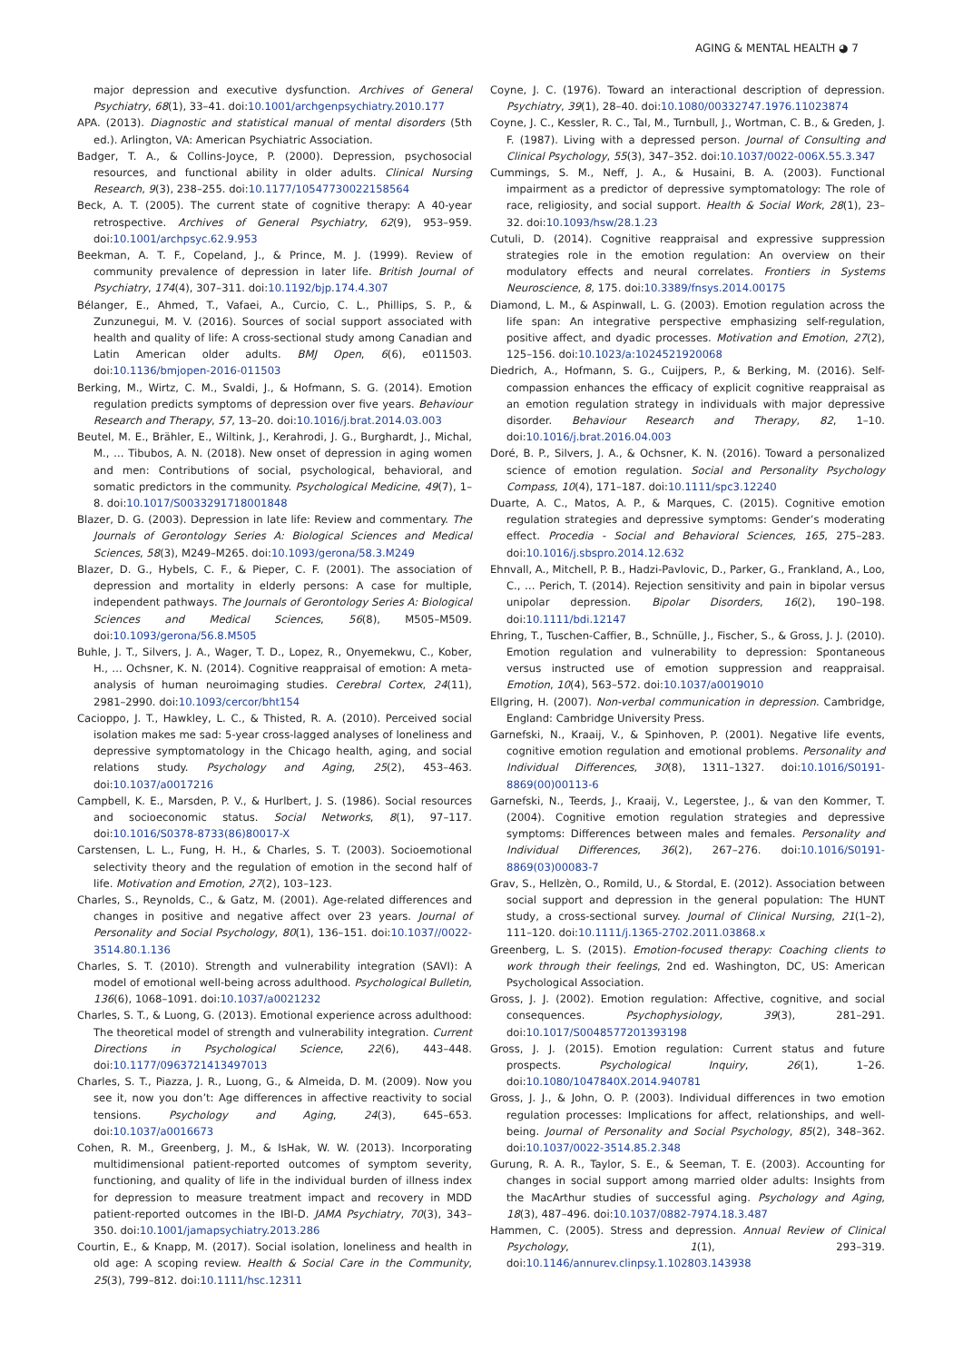AGING & MENTAL HEALTH ◕ 7
major depression and executive dysfunction. Archives of General Psychiatry, 68(1), 33–41. doi:10.1001/archgenpsychiatry.2010.177
APA. (2013). Diagnostic and statistical manual of mental disorders (5th ed.). Arlington, VA: American Psychiatric Association.
Badger, T. A., & Collins-Joyce, P. (2000). Depression, psychosocial resources, and functional ability in older adults. Clinical Nursing Research, 9(3), 238–255. doi:10.1177/10547730022158564
Beck, A. T. (2005). The current state of cognitive therapy: A 40-year retrospective. Archives of General Psychiatry, 62(9), 953–959. doi:10.1001/archpsyc.62.9.953
Beekman, A. T. F., Copeland, J., & Prince, M. J. (1999). Review of community prevalence of depression in later life. British Journal of Psychiatry, 174(4), 307–311. doi:10.1192/bjp.174.4.307
Bélanger, E., Ahmed, T., Vafaei, A., Curcio, C. L., Phillips, S. P., & Zunzunegui, M. V. (2016). Sources of social support associated with health and quality of life: A cross-sectional study among Canadian and Latin American older adults. BMJ Open, 6(6), e011503. doi:10.1136/bmjopen-2016-011503
Berking, M., Wirtz, C. M., Svaldi, J., & Hofmann, S. G. (2014). Emotion regulation predicts symptoms of depression over five years. Behaviour Research and Therapy, 57, 13–20. doi:10.1016/j.brat.2014.03.003
Beutel, M. E., Brähler, E., Wiltink, J., Kerahrodi, J. G., Burghardt, J., Michal, M., … Tibubos, A. N. (2018). New onset of depression in aging women and men: Contributions of social, psychological, behavioral, and somatic predictors in the community. Psychological Medicine, 49(7), 1–8. doi:10.1017/S0033291718001848
Blazer, D. G. (2003). Depression in late life: Review and commentary. The Journals of Gerontology Series A: Biological Sciences and Medical Sciences, 58(3), M249–M265. doi:10.1093/gerona/58.3.M249
Blazer, D. G., Hybels, C. F., & Pieper, C. F. (2001). The association of depression and mortality in elderly persons: A case for multiple, independent pathways. The Journals of Gerontology Series A: Biological Sciences and Medical Sciences, 56(8), M505–M509. doi:10.1093/gerona/56.8.M505
Buhle, J. T., Silvers, J. A., Wager, T. D., Lopez, R., Onyemekwu, C., Kober, H., … Ochsner, K. N. (2014). Cognitive reappraisal of emotion: A meta-analysis of human neuroimaging studies. Cerebral Cortex, 24(11), 2981–2990. doi:10.1093/cercor/bht154
Cacioppo, J. T., Hawkley, L. C., & Thisted, R. A. (2010). Perceived social isolation makes me sad: 5-year cross-lagged analyses of loneliness and depressive symptomatology in the Chicago health, aging, and social relations study. Psychology and Aging, 25(2), 453–463. doi:10.1037/a0017216
Campbell, K. E., Marsden, P. V., & Hurlbert, J. S. (1986). Social resources and socioeconomic status. Social Networks, 8(1), 97–117. doi:10.1016/S0378-8733(86)80017-X
Carstensen, L. L., Fung, H. H., & Charles, S. T. (2003). Socioemotional selectivity theory and the regulation of emotion in the second half of life. Motivation and Emotion, 27(2), 103–123.
Charles, S., Reynolds, C., & Gatz, M. (2001). Age-related differences and changes in positive and negative affect over 23 years. Journal of Personality and Social Psychology, 80(1), 136–151. doi:10.1037//0022-3514.80.1.136
Charles, S. T. (2010). Strength and vulnerability integration (SAVI): A model of emotional well-being across adulthood. Psychological Bulletin, 136(6), 1068–1091. doi:10.1037/a0021232
Charles, S. T., & Luong, G. (2013). Emotional experience across adulthood: The theoretical model of strength and vulnerability integration. Current Directions in Psychological Science, 22(6), 443–448. doi:10.1177/0963721413497013
Charles, S. T., Piazza, J. R., Luong, G., & Almeida, D. M. (2009). Now you see it, now you don’t: Age differences in affective reactivity to social tensions. Psychology and Aging, 24(3), 645–653. doi:10.1037/a0016673
Cohen, R. M., Greenberg, J. M., & IsHak, W. W. (2013). Incorporating multidimensional patient-reported outcomes of symptom severity, functioning, and quality of life in the individual burden of illness index for depression to measure treatment impact and recovery in MDD patient-reported outcomes in the IBI-D. JAMA Psychiatry, 70(3), 343–350. doi:10.1001/jamapsychiatry.2013.286
Courtin, E., & Knapp, M. (2017). Social isolation, loneliness and health in old age: A scoping review. Health & Social Care in the Community, 25(3), 799–812. doi:10.1111/hsc.12311
Coyne, J. C. (1976). Toward an interactional description of depression. Psychiatry, 39(1), 28–40. doi:10.1080/00332747.1976.11023874
Coyne, J. C., Kessler, R. C., Tal, M., Turnbull, J., Wortman, C. B., & Greden, J. F. (1987). Living with a depressed person. Journal of Consulting and Clinical Psychology, 55(3), 347–352. doi:10.1037/0022-006X.55.3.347
Cummings, S. M., Neff, J. A., & Husaini, B. A. (2003). Functional impairment as a predictor of depressive symptomatology: The role of race, religiosity, and social support. Health & Social Work, 28(1), 23–32. doi:10.1093/hsw/28.1.23
Cutuli, D. (2014). Cognitive reappraisal and expressive suppression strategies role in the emotion regulation: An overview on their modulatory effects and neural correlates. Frontiers in Systems Neuroscience, 8, 175. doi:10.3389/fnsys.2014.00175
Diamond, L. M., & Aspinwall, L. G. (2003). Emotion regulation across the life span: An integrative perspective emphasizing self-regulation, positive affect, and dyadic processes. Motivation and Emotion, 27(2), 125–156. doi:10.1023/a:1024521920068
Diedrich, A., Hofmann, S. G., Cuijpers, P., & Berking, M. (2016). Self-compassion enhances the efficacy of explicit cognitive reappraisal as an emotion regulation strategy in individuals with major depressive disorder. Behaviour Research and Therapy, 82, 1–10. doi:10.1016/j.brat.2016.04.003
Doré, B. P., Silvers, J. A., & Ochsner, K. N. (2016). Toward a personalized science of emotion regulation. Social and Personality Psychology Compass, 10(4), 171–187. doi:10.1111/spc3.12240
Duarte, A. C., Matos, A. P., & Marques, C. (2015). Cognitive emotion regulation strategies and depressive symptoms: Gender’s moderating effect. Procedia - Social and Behavioral Sciences, 165, 275–283. doi:10.1016/j.sbspro.2014.12.632
Ehnvall, A., Mitchell, P. B., Hadzi-Pavlovic, D., Parker, G., Frankland, A., Loo, C., … Perich, T. (2014). Rejection sensitivity and pain in bipolar versus unipolar depression. Bipolar Disorders, 16(2), 190–198. doi:10.1111/bdi.12147
Ehring, T., Tuschen-Caffier, B., Schnülle, J., Fischer, S., & Gross, J. J. (2010). Emotion regulation and vulnerability to depression: Spontaneous versus instructed use of emotion suppression and reappraisal. Emotion, 10(4), 563–572. doi:10.1037/a0019010
Ellgring, H. (2007). Non-verbal communication in depression. Cambridge, England: Cambridge University Press.
Garnefski, N., Kraaij, V., & Spinhoven, P. (2001). Negative life events, cognitive emotion regulation and emotional problems. Personality and Individual Differences, 30(8), 1311–1327. doi:10.1016/S0191-8869(00)00113-6
Garnefski, N., Teerds, J., Kraaij, V., Legerstee, J., & van den Kommer, T. (2004). Cognitive emotion regulation strategies and depressive symptoms: Differences between males and females. Personality and Individual Differences, 36(2), 267–276. doi:10.1016/S0191-8869(03)00083-7
Grav, S., Hellzèn, O., Romild, U., & Stordal, E. (2012). Association between social support and depression in the general population: The HUNT study, a cross-sectional survey. Journal of Clinical Nursing, 21(1–2), 111–120. doi:10.1111/j.1365-2702.2011.03868.x
Greenberg, L. S. (2015). Emotion-focused therapy: Coaching clients to work through their feelings, 2nd ed. Washington, DC, US: American Psychological Association.
Gross, J. J. (2002). Emotion regulation: Affective, cognitive, and social consequences. Psychophysiology, 39(3), 281–291. doi:10.1017/S0048577201393198
Gross, J. J. (2015). Emotion regulation: Current status and future prospects. Psychological Inquiry, 26(1), 1–26. doi:10.1080/1047840X.2014.940781
Gross, J. J., & John, O. P. (2003). Individual differences in two emotion regulation processes: Implications for affect, relationships, and well-being. Journal of Personality and Social Psychology, 85(2), 348–362. doi:10.1037/0022-3514.85.2.348
Gurung, R. A. R., Taylor, S. E., & Seeman, T. E. (2003). Accounting for changes in social support among married older adults: Insights from the MacArthur studies of successful aging. Psychology and Aging, 18(3), 487–496. doi:10.1037/0882-7974.18.3.487
Hammen, C. (2005). Stress and depression. Annual Review of Clinical Psychology, 1(1), 293–319. doi:10.1146/annurev.clinpsy.1.102803.143938